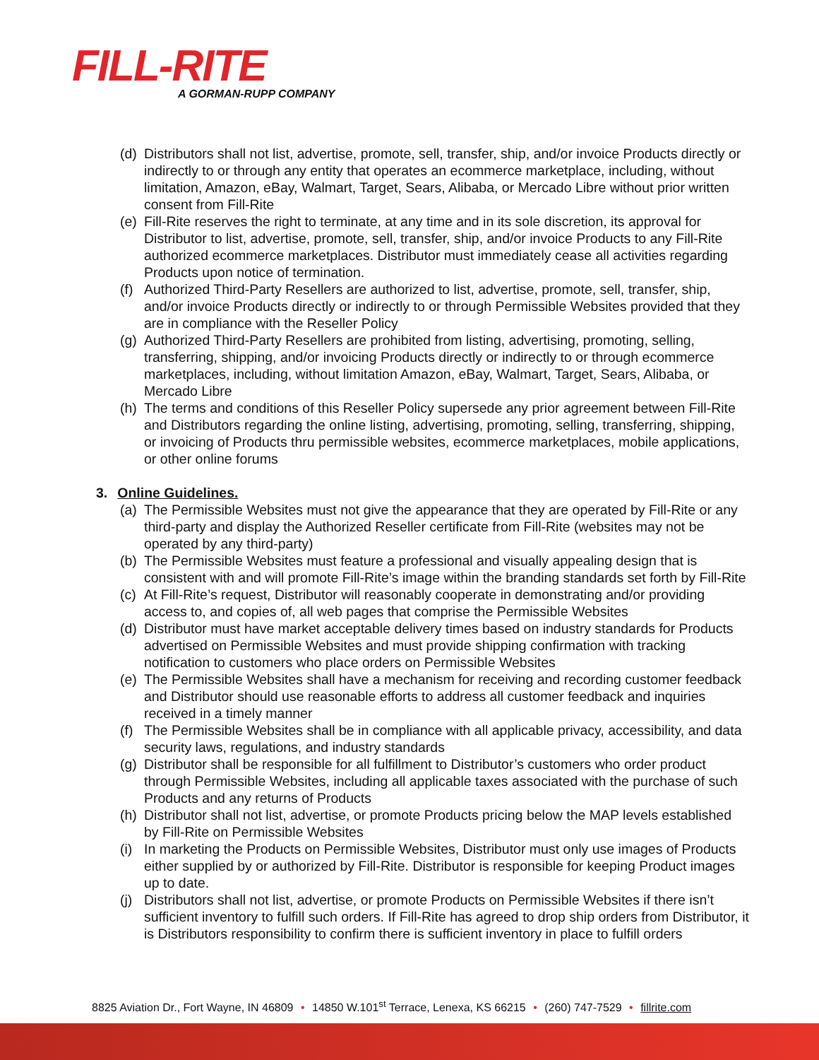FILL-RITE
A GORMAN-RUPP COMPANY
(d) Distributors shall not list, advertise, promote, sell, transfer, ship, and/or invoice Products directly or indirectly to or through any entity that operates an ecommerce marketplace, including, without limitation, Amazon, eBay, Walmart, Target, Sears, Alibaba, or Mercado Libre without prior written consent from Fill-Rite
(e) Fill-Rite reserves the right to terminate, at any time and in its sole discretion, its approval for Distributor to list, advertise, promote, sell, transfer, ship, and/or invoice Products to any Fill-Rite authorized ecommerce marketplaces. Distributor must immediately cease all activities regarding Products upon notice of termination.
(f) Authorized Third-Party Resellers are authorized to list, advertise, promote, sell, transfer, ship, and/or invoice Products directly or indirectly to or through Permissible Websites provided that they are in compliance with the Reseller Policy
(g) Authorized Third-Party Resellers are prohibited from listing, advertising, promoting, selling, transferring, shipping, and/or invoicing Products directly or indirectly to or through ecommerce marketplaces, including, without limitation Amazon, eBay, Walmart, Target, Sears, Alibaba, or Mercado Libre
(h) The terms and conditions of this Reseller Policy supersede any prior agreement between Fill-Rite and Distributors regarding the online listing, advertising, promoting, selling, transferring, shipping, or invoicing of Products thru permissible websites, ecommerce marketplaces, mobile applications, or other online forums
3. Online Guidelines.
(a) The Permissible Websites must not give the appearance that they are operated by Fill-Rite or any third-party and display the Authorized Reseller certificate from Fill-Rite (websites may not be operated by any third-party)
(b) The Permissible Websites must feature a professional and visually appealing design that is consistent with and will promote Fill-Rite’s image within the branding standards set forth by Fill-Rite
(c) At Fill-Rite’s request, Distributor will reasonably cooperate in demonstrating and/or providing access to, and copies of, all web pages that comprise the Permissible Websites
(d) Distributor must have market acceptable delivery times based on industry standards for Products advertised on Permissible Websites and must provide shipping confirmation with tracking notification to customers who place orders on Permissible Websites
(e) The Permissible Websites shall have a mechanism for receiving and recording customer feedback and Distributor should use reasonable efforts to address all customer feedback and inquiries received in a timely manner
(f) The Permissible Websites shall be in compliance with all applicable privacy, accessibility, and data security laws, regulations, and industry standards
(g) Distributor shall be responsible for all fulfillment to Distributor’s customers who order product through Permissible Websites, including all applicable taxes associated with the purchase of such Products and any returns of Products
(h) Distributor shall not list, advertise, or promote Products pricing below the MAP levels established by Fill-Rite on Permissible Websites
(i) In marketing the Products on Permissible Websites, Distributor must only use images of Products either supplied by or authorized by Fill-Rite. Distributor is responsible for keeping Product images up to date.
(j) Distributors shall not list, advertise, or promote Products on Permissible Websites if there isn’t sufficient inventory to fulfill such orders. If Fill-Rite has agreed to drop ship orders from Distributor, it is Distributors responsibility to confirm there is sufficient inventory in place to fulfill orders
8825 Aviation Dr., Fort Wayne, IN 46809 • 14850 W.101<sup>st</sup> Terrace, Lenexa, KS 66215 • (260) 747-7529 • fillrite.com